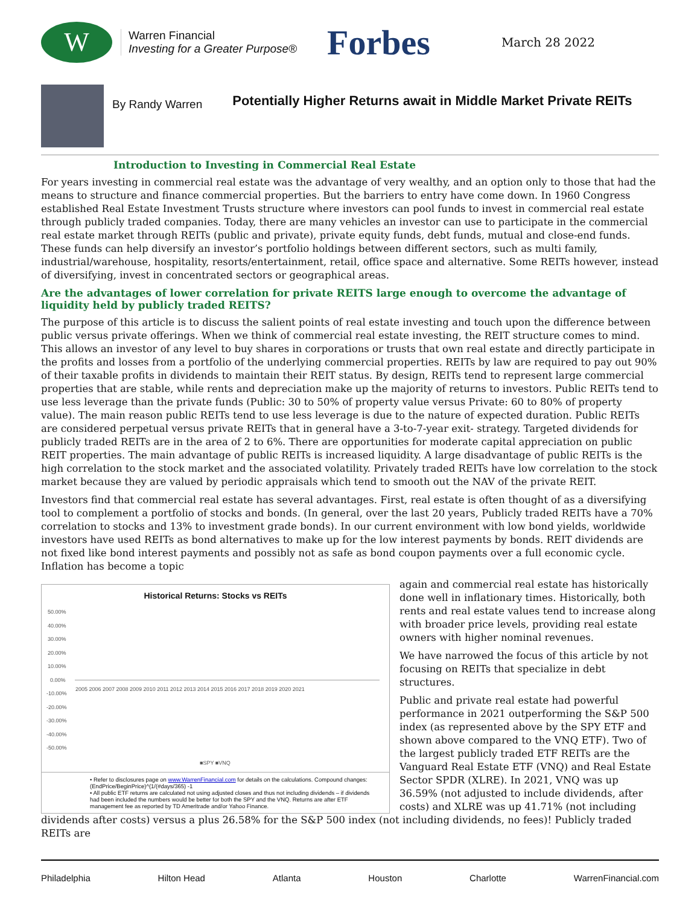W
Warren Financial
Investing for a Greater Purpose®
Forbes
March 28 2022
By Randy Warren
Potentially Higher Returns await in Middle Market Private REITs
Introduction to Investing in Commercial Real Estate
For years investing in commercial real estate was the advantage of very wealthy, and an option only to those that had the means to structure and finance commercial properties. But the barriers to entry have come down. In 1960 Congress established Real Estate Investment Trusts structure where investors can pool funds to invest in commercial real estate through publicly traded companies. Today, there are many vehicles an investor can use to participate in the commercial real estate market through REITs (public and private), private equity funds, debt funds, mutual and close-end funds. These funds can help diversify an investor’s portfolio holdings between different sectors, such as multi family, industrial/warehouse, hospitality, resorts/entertainment, retail, office space and alternative. Some REITs however, instead of diversifying, invest in concentrated sectors or geographical areas.
Are the advantages of lower correlation for private REITS large enough to overcome the advantage of liquidity held by publicly traded REITS?
The purpose of this article is to discuss the salient points of real estate investing and touch upon the difference between public versus private offerings. When we think of commercial real estate investing, the REIT structure comes to mind. This allows an investor of any level to buy shares in corporations or trusts that own real estate and directly participate in the profits and losses from a portfolio of the underlying commercial properties. REITs by law are required to pay out 90% of their taxable profits in dividends to maintain their REIT status. By design, REITs tend to represent large commercial properties that are stable, while rents and depreciation make up the majority of returns to investors. Public REITs tend to use less leverage than the private funds (Public: 30 to 50% of property value versus Private: 60 to 80% of property value). The main reason public REITs tend to use less leverage is due to the nature of expected duration. Public REITs are considered perpetual versus private REITs that in general have a 3-to-7-year exit- strategy. Targeted dividends for publicly traded REITs are in the area of 2 to 6%. There are opportunities for moderate capital appreciation on public REIT properties. The main advantage of public REITs is increased liquidity. A large disadvantage of public REITs is the high correlation to the stock market and the associated volatility. Privately traded REITs have low correlation to the stock market because they are valued by periodic appraisals which tend to smooth out the NAV of the private REIT.
Investors find that commercial real estate has several advantages. First, real estate is often thought of as a diversifying tool to complement a portfolio of stocks and bonds. (In general, over the last 20 years, Publicly traded REITs have a 70% correlation to stocks and 13% to investment grade bonds). In our current environment with low bond yields, worldwide investors have used REITs as bond alternatives to make up for the low interest payments by bonds. REIT dividends are not fixed like bond interest payments and possibly not as safe as bond coupon payments over a full economic cycle. Inflation has become a topic
Historical Returns: Stocks vs REITs
50.00%
40.00%
30.00%
20.00%
10.00%
0.00%
-10.00%
-20.00%
-30.00%
-40.00%
-50.00%
2005 2006 2007 2008 2009 2010 2011 2012 2013 2014 2015 2016 2017 2018 2019 2020 2021
■SPY ■VNQ
• Refer to disclosures page on www.WarrenFinancial.com for details on the calculations. Compound changes: (EndPrice/BeginPrice)^(1/(#days/365) -1
• All public ETF returns are calculated not using adjusted closes and thus not including dividends – if dividends had been included the numbers would be better for both the SPY and the VNQ. Returns are after ETF management fee as reported by TD Ameritrade and/or Yahoo Finance.
again and commercial real estate has historically done well in inflationary times. Historically, both rents and real estate values tend to increase along with broader price levels, providing real estate owners with higher nominal revenues.
We have narrowed the focus of this article by not focusing on REITs that specialize in debt structures.
Public and private real estate had powerful performance in 2021 outperforming the S&P 500 index (as represented above by the SPY ETF and shown above compared to the VNQ ETF). Two of the largest publicly traded ETF REITs are the Vanguard Real Estate ETF (VNQ) and Real Estate Sector SPDR (XLRE). In 2021, VNQ was up 36.59% (not adjusted to include dividends, after costs) and XLRE was up 41.71% (not including dividends after costs) versus a plus 26.58% for the S&P 500 index (not including dividends, no fees)! Publicly traded REITs are
Philadelphia Hilton Head Atlanta Houston Charlotte WarrenFinancial.com